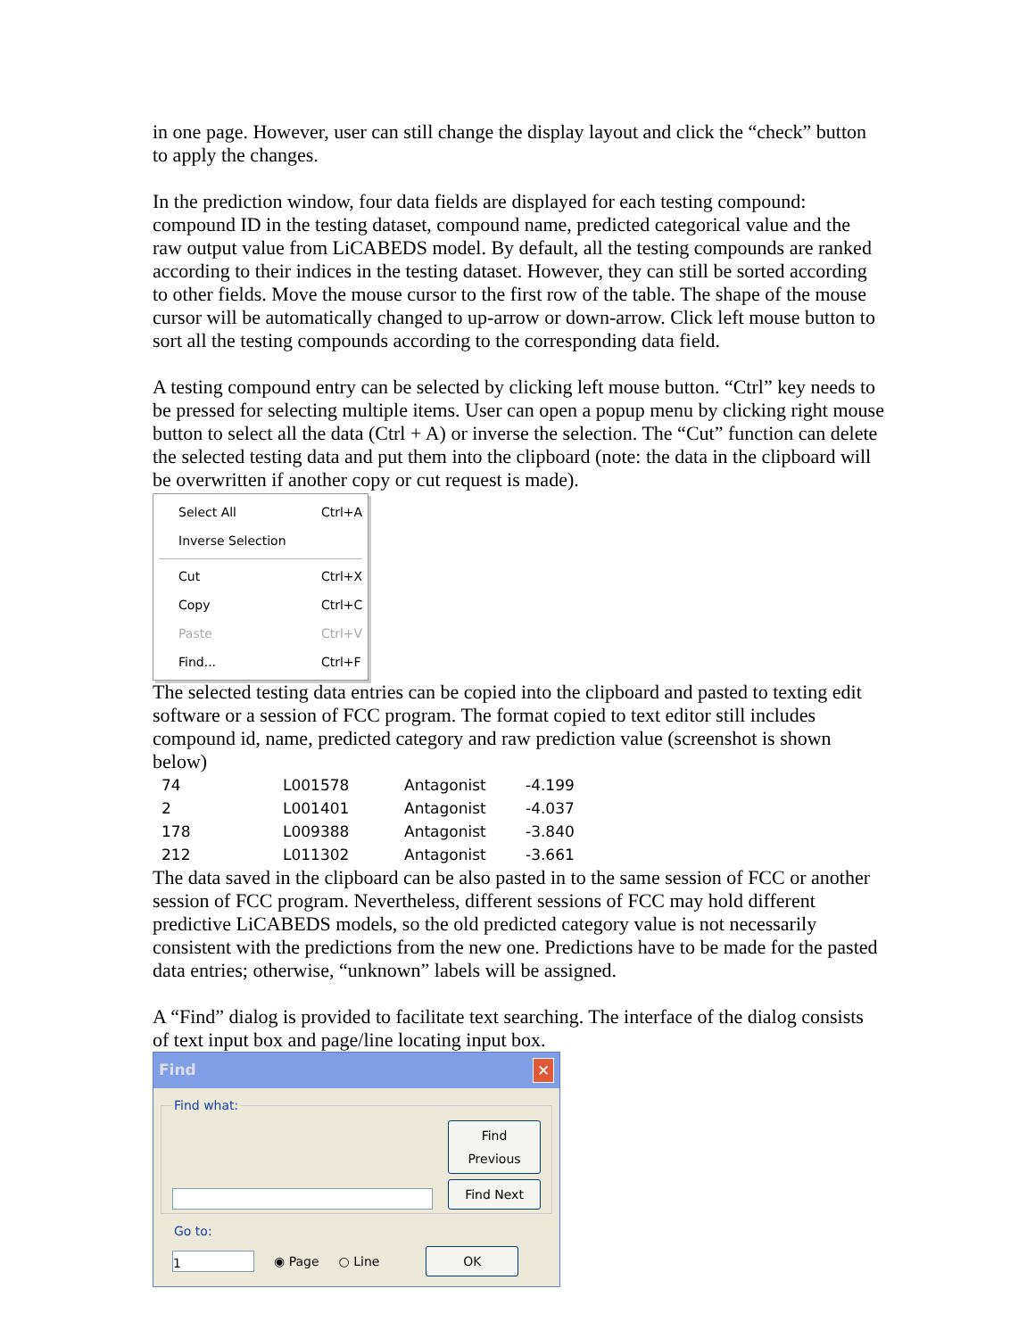in one page. However, user can still change the display layout and click the “check” button to apply the changes.
In the prediction window, four data fields are displayed for each testing compound: compound ID in the testing dataset, compound name, predicted categorical value and the raw output value from LiCABEDS model. By default, all the testing compounds are ranked according to their indices in the testing dataset. However, they can still be sorted according to other fields. Move the mouse cursor to the first row of the table. The shape of the mouse cursor will be automatically changed to up-arrow or down-arrow. Click left mouse button to sort all the testing compounds according to the corresponding data field.
A testing compound entry can be selected by clicking left mouse button. “Ctrl” key needs to be pressed for selecting multiple items. User can open a popup menu by clicking right mouse button to select all the data (Ctrl + A) or inverse the selection. The “Cut” function can delete the selected testing data and put them into the clipboard (note: the data in the clipboard will be overwritten if another copy or cut request is made).
| Select All | Ctrl+A |
| Inverse Selection | |
| Cut | Ctrl+X |
| Copy | Ctrl+C |
| Paste | Ctrl+V |
| Find... | Ctrl+F |
The selected testing data entries can be copied into the clipboard and pasted to texting edit software or a session of FCC program. The format copied to text editor still includes compound id, name, predicted category and raw prediction value (screenshot is shown below)
| 74 | L001578 | Antagonist | -4.199 |
| 2 | L001401 | Antagonist | -4.037 |
| 178 | L009388 | Antagonist | -3.840 |
| 212 | L011302 | Antagonist | -3.661 |
The data saved in the clipboard can be also pasted in to the same session of FCC or another session of FCC program. Nevertheless, different sessions of FCC may hold different predictive LiCABEDS models, so the old predicted category value is not necessarily consistent with the predictions from the new one. Predictions have to be made for the pasted data entries; otherwise, “unknown” labels will be assigned.
A “Find” dialog is provided to facilitate text searching. The interface of the dialog consists of text input box and page/line locating input box.
Find ✕
Find what:
Find Previous
Find Next
Go to:
1
◉ Page ○ Line
OK